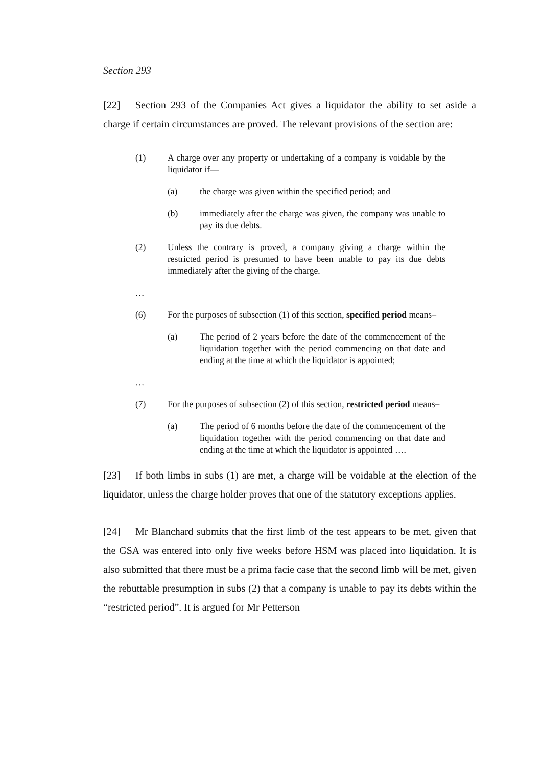Section 293
[22] Section 293 of the Companies Act gives a liquidator the ability to set aside a charge if certain circumstances are proved. The relevant provisions of the section are:
(1) A charge over any property or undertaking of a company is voidable by the liquidator if—
(a) the charge was given within the specified period; and
(b) immediately after the charge was given, the company was unable to pay its due debts.
(2) Unless the contrary is proved, a company giving a charge within the restricted period is presumed to have been unable to pay its due debts immediately after the giving of the charge.
…
(6) For the purposes of subsection (1) of this section, specified period means–
(a) The period of 2 years before the date of the commencement of the liquidation together with the period commencing on that date and ending at the time at which the liquidator is appointed;
…
(7) For the purposes of subsection (2) of this section, restricted period means–
(a) The period of 6 months before the date of the commencement of the liquidation together with the period commencing on that date and ending at the time at which the liquidator is appointed ….
[23] If both limbs in subs (1) are met, a charge will be voidable at the election of the liquidator, unless the charge holder proves that one of the statutory exceptions applies.
[24] Mr Blanchard submits that the first limb of the test appears to be met, given that the GSA was entered into only five weeks before HSM was placed into liquidation. It is also submitted that there must be a prima facie case that the second limb will be met, given the rebuttable presumption in subs (2) that a company is unable to pay its debts within the “restricted period”. It is argued for Mr Petterson